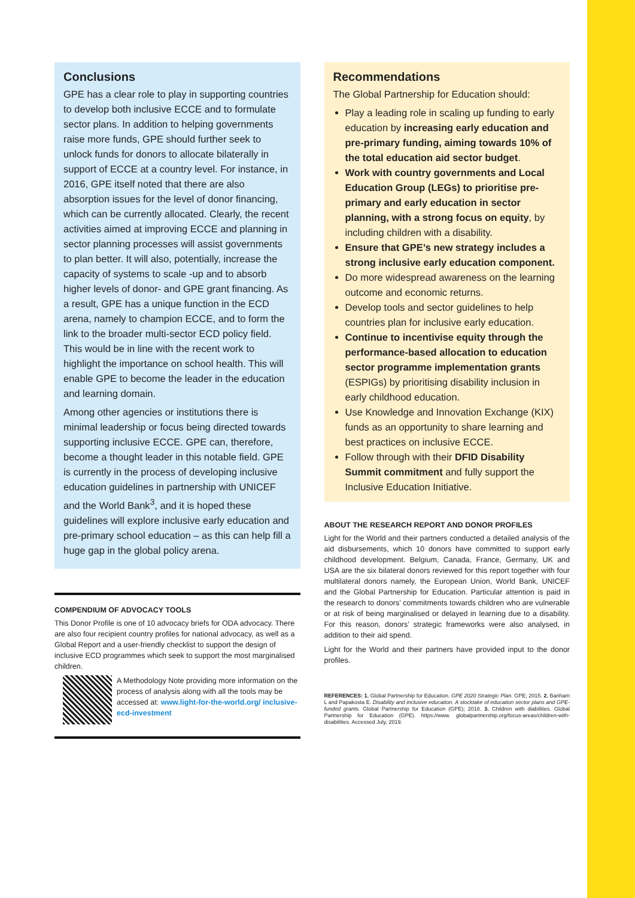Conclusions
GPE has a clear role to play in supporting countries to develop both inclusive ECCE and to formulate sector plans. In addition to helping governments raise more funds, GPE should further seek to unlock funds for donors to allocate bilaterally in support of ECCE at a country level. For instance, in 2016, GPE itself noted that there are also absorption issues for the level of donor financing, which can be currently allocated. Clearly, the recent activities aimed at improving ECCE and planning in sector planning processes will assist governments to plan better. It will also, potentially, increase the capacity of systems to scale -up and to absorb higher levels of donor- and GPE grant financing. As a result, GPE has a unique function in the ECD arena, namely to champion ECCE, and to form the link to the broader multi-sector ECD policy field. This would be in line with the recent work to highlight the importance on school health. This will enable GPE to become the leader in the education and learning domain.
Among other agencies or institutions there is minimal leadership or focus being directed towards supporting inclusive ECCE. GPE can, therefore, become a thought leader in this notable field. GPE is currently in the process of developing inclusive education guidelines in partnership with UNICEF and the World Bank<sup>3</sup>, and it is hoped these guidelines will explore inclusive early education and pre-primary school education – as this can help fill a huge gap in the global policy arena.
COMPENDIUM OF ADVOCACY TOOLS
This Donor Profile is one of 10 advocacy briefs for ODA advocacy. There are also four recipient country profiles for national advocacy, as well as a Global Report and a user-friendly checklist to support the design of inclusive ECD programmes which seek to support the most marginalised children.
A Methodology Note providing more information on the process of analysis along with all the tools may be accessed at: www.light-for-the-world.org/ inclusive-ecd-investment
Recommendations
The Global Partnership for Education should:
Play a leading role in scaling up funding to early education by increasing early education and pre-primary funding, aiming towards 10% of the total education aid sector budget.
Work with country governments and Local Education Group (LEGs) to prioritise pre-primary and early education in sector planning, with a strong focus on equity, by including children with a disability.
Ensure that GPE’s new strategy includes a strong inclusive early education component.
Do more widespread awareness on the learning outcome and economic returns.
Develop tools and sector guidelines to help countries plan for inclusive early education.
Continue to incentivise equity through the performance-based allocation to education sector programme implementation grants (ESPIGs) by prioritising disability inclusion in early childhood education.
Use Knowledge and Innovation Exchange (KIX) funds as an opportunity to share learning and best practices on inclusive ECCE.
Follow through with their DFID Disability Summit commitment and fully support the Inclusive Education Initiative.
ABOUT THE RESEARCH REPORT AND DONOR PROFILES
Light for the World and their partners conducted a detailed analysis of the aid disbursements, which 10 donors have committed to support early childhood development. Belgium, Canada, France, Germany, UK and USA are the six bilateral donors reviewed for this report together with four multilateral donors namely, the European Union, World Bank, UNICEF and the Global Partnership for Education. Particular attention is paid in the research to donors’ commitments towards children who are vulnerable or at risk of being marginalised or delayed in learning due to a disability. For this reason, donors’ strategic frameworks were also analysed, in addition to their aid spend.
Light for the World and their partners have provided input to the donor profiles.
REFERENCES: 1. Global Partnership for Education. GPE 2020 Strategic Plan. GPE; 2015. 2. Banham L and Papakosta E. Disability and inclusive education. A stocktake of education sector plans and GPE-funded grants. Global Partnership for Education (GPE); 2018. 3. Children with diabilities. Global Partnership for Education (GPE). https://www. globalpartnership.org/focus-areas/children-with-disabilities. Accessed July, 2019.